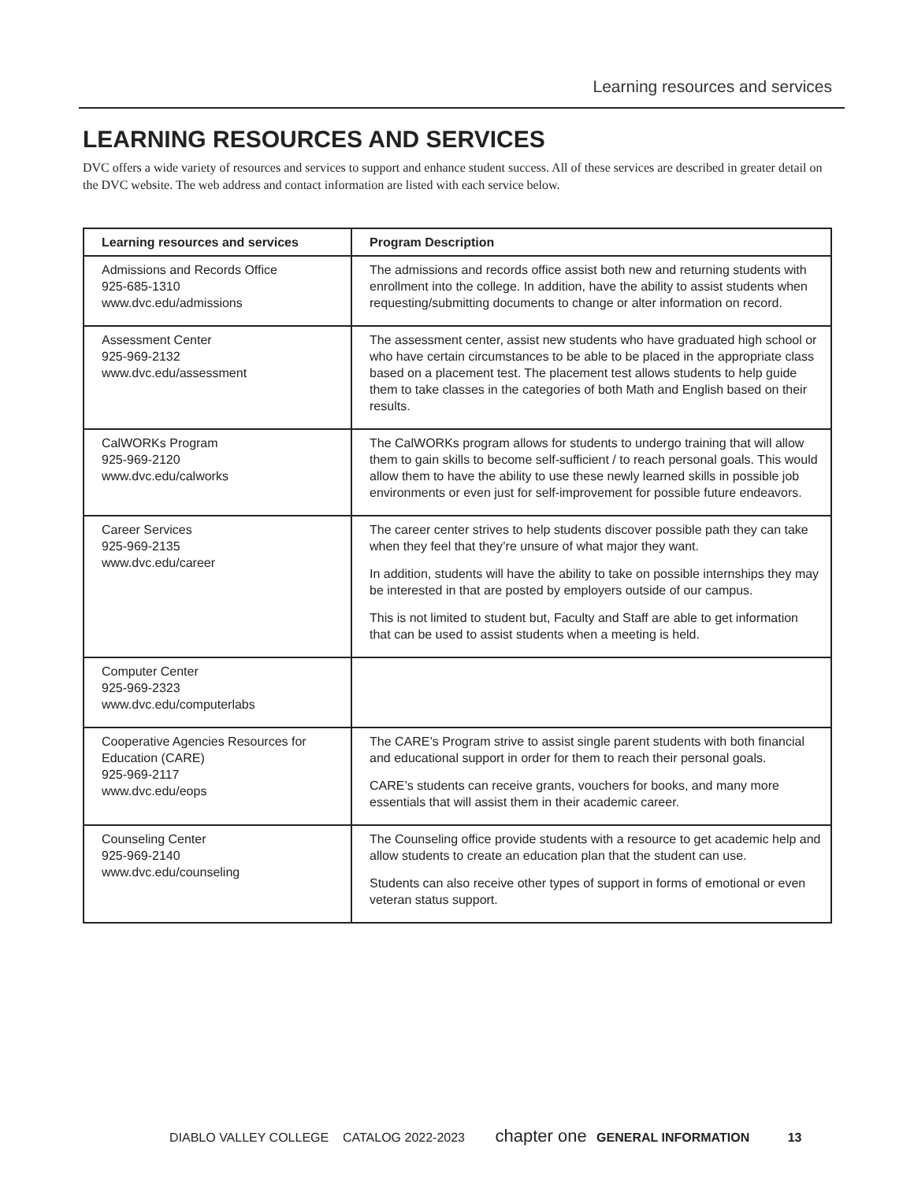Learning resources and services
LEARNING RESOURCES AND SERVICES
DVC offers a wide variety of resources and services to support and enhance student success. All of these services are described in greater detail on the DVC website. The web address and contact information are listed with each service below.
| Learning resources and services | Program Description |
| --- | --- |
| Admissions and Records Office 925-685-1310 www.dvc.edu/admissions | The admissions and records office assist both new and returning students with enrollment into the college. In addition, have the ability to assist students when requesting/submitting documents to change or alter information on record. |
| Assessment Center 925-969-2132 www.dvc.edu/assessment | The assessment center, assist new students who have graduated high school or who have certain circumstances to be able to be placed in the appropriate class based on a placement test. The placement test allows students to help guide them to take classes in the categories of both Math and English based on their results. |
| CalWORKs Program 925-969-2120 www.dvc.edu/calworks | The CalWORKs program allows for students to undergo training that will allow them to gain skills to become self-sufficient / to reach personal goals. This would allow them to have the ability to use these newly learned skills in possible job environments or even just for self-improvement for possible future endeavors. |
| Career Services 925-969-2135 www.dvc.edu/career | The career center strives to help students discover possible path they can take when they feel that they’re unsure of what major they want. In addition, students will have the ability to take on possible internships they may be interested in that are posted by employers outside of our campus. This is not limited to student but, Faculty and Staff are able to get information that can be used to assist students when a meeting is held. |
| Computer Center 925-969-2323 www.dvc.edu/computerlabs | |
| Cooperative Agencies Resources for Education (CARE) 925-969-2117 www.dvc.edu/eops | The CARE’s Program strive to assist single parent students with both financial and educational support in order for them to reach their personal goals. CARE’s students can receive grants, vouchers for books, and many more essentials that will assist them in their academic career. |
| Counseling Center 925-969-2140 www.dvc.edu/counseling | The Counseling office provide students with a resource to get academic help and allow students to create an education plan that the student can use. Students can also receive other types of support in forms of emotional or even veteran status support. |
DIABLO VALLEY COLLEGE CATALOG 2022-2023 chapter one GENERAL INFORMATION 13